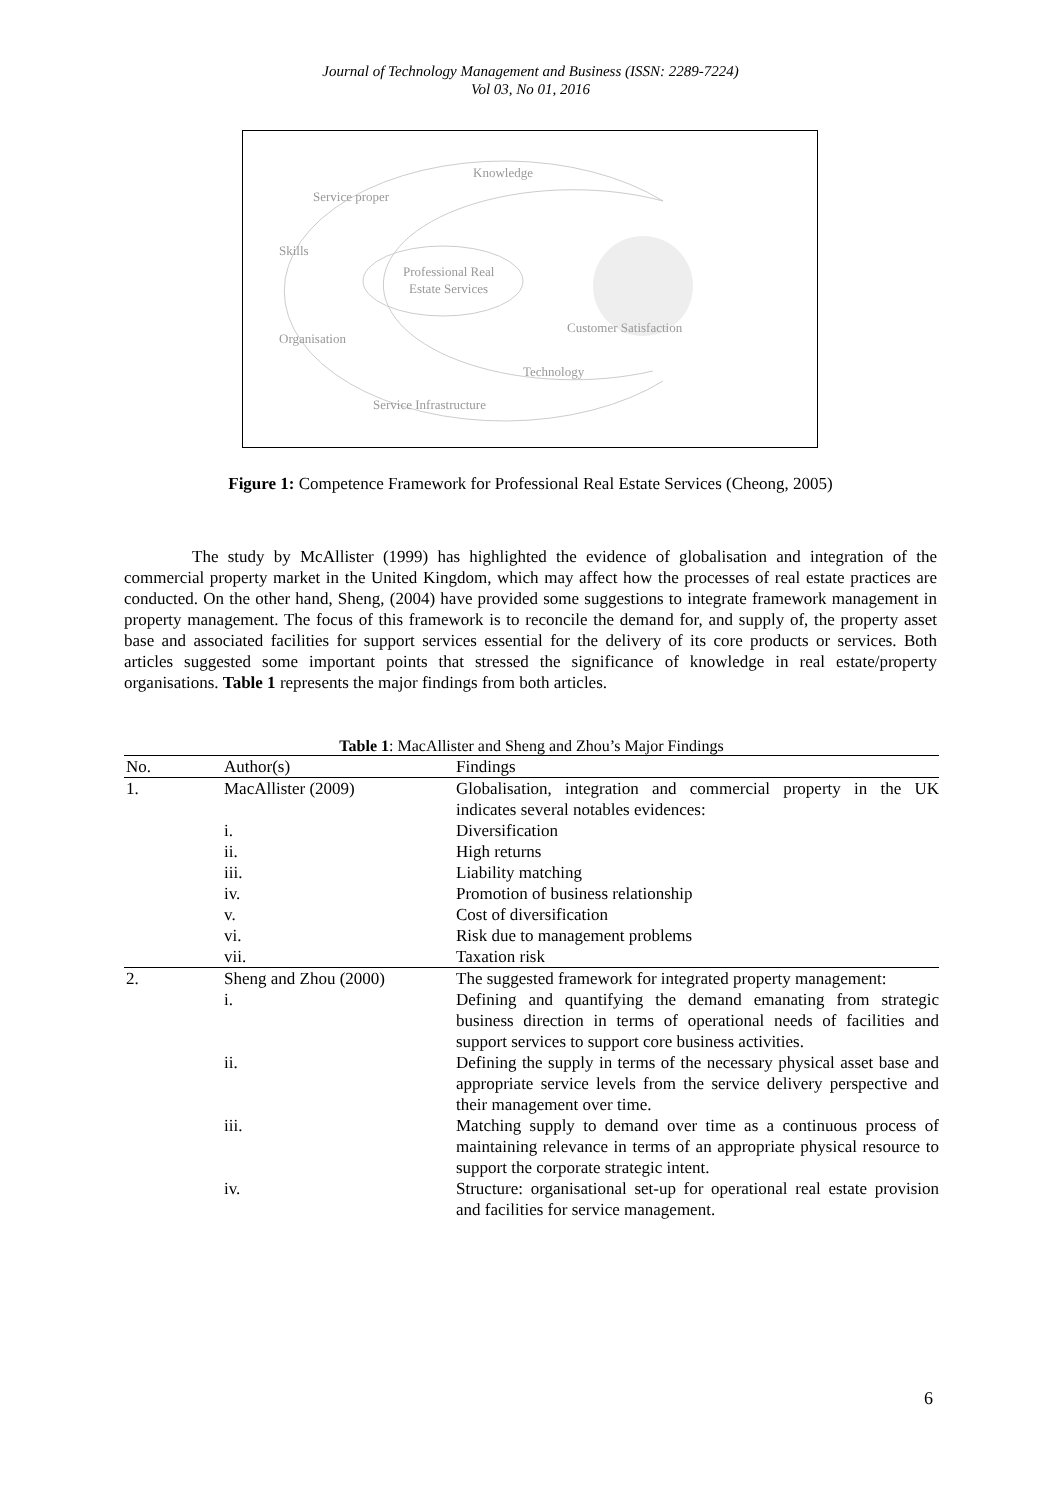Journal of Technology Management and Business (ISSN: 2289-7224)
Vol 03, No 01, 2016
Knowledge
Service proper
Skills
Professional Real
Estate Services
Customer Satisfaction
Organisation
Technology
Service Infrastructure
Figure 1: Competence Framework for Professional Real Estate Services (Cheong, 2005)
The study by McAllister (1999) has highlighted the evidence of globalisation and integration of the commercial property market in the United Kingdom, which may affect how the processes of real estate practices are conducted. On the other hand, Sheng, (2004) have provided some suggestions to integrate framework management in property management. The focus of this framework is to reconcile the demand for, and supply of, the property asset base and associated facilities for support services essential for the delivery of its core products or services. Both articles suggested some important points that stressed the significance of knowledge in real estate/property organisations. Table 1 represents the major findings from both articles.
Table 1 : MacAllister and Sheng and Zhou’s Major Findings
| No. | Author(s) | Findings |
| --- | --- | --- |
| 1. | MacAllister (2009) | Globalisation, integration and commercial property in the UK indicates several notables evidences: |
| | i. | Diversification |
| | ii. | High returns |
| | iii. | Liability matching |
| | iv. | Promotion of business relationship |
| | v. | Cost of diversification |
| | vi. | Risk due to management problems |
| | vii. | Taxation risk |
| 2. | Sheng and Zhou (2000) | The suggested framework for integrated property management: |
| | i. | Defining and quantifying the demand emanating from strategic business direction in terms of operational needs of facilities and support services to support core business activities. |
| | ii. | Defining the supply in terms of the necessary physical asset base and appropriate service levels from the service delivery perspective and their management over time. |
| | iii. | Matching supply to demand over time as a continuous process of maintaining relevance in terms of an appropriate physical resource to support the corporate strategic intent. |
| | iv. | Structure: organisational set-up for operational real estate provision and facilities for service management. |
6